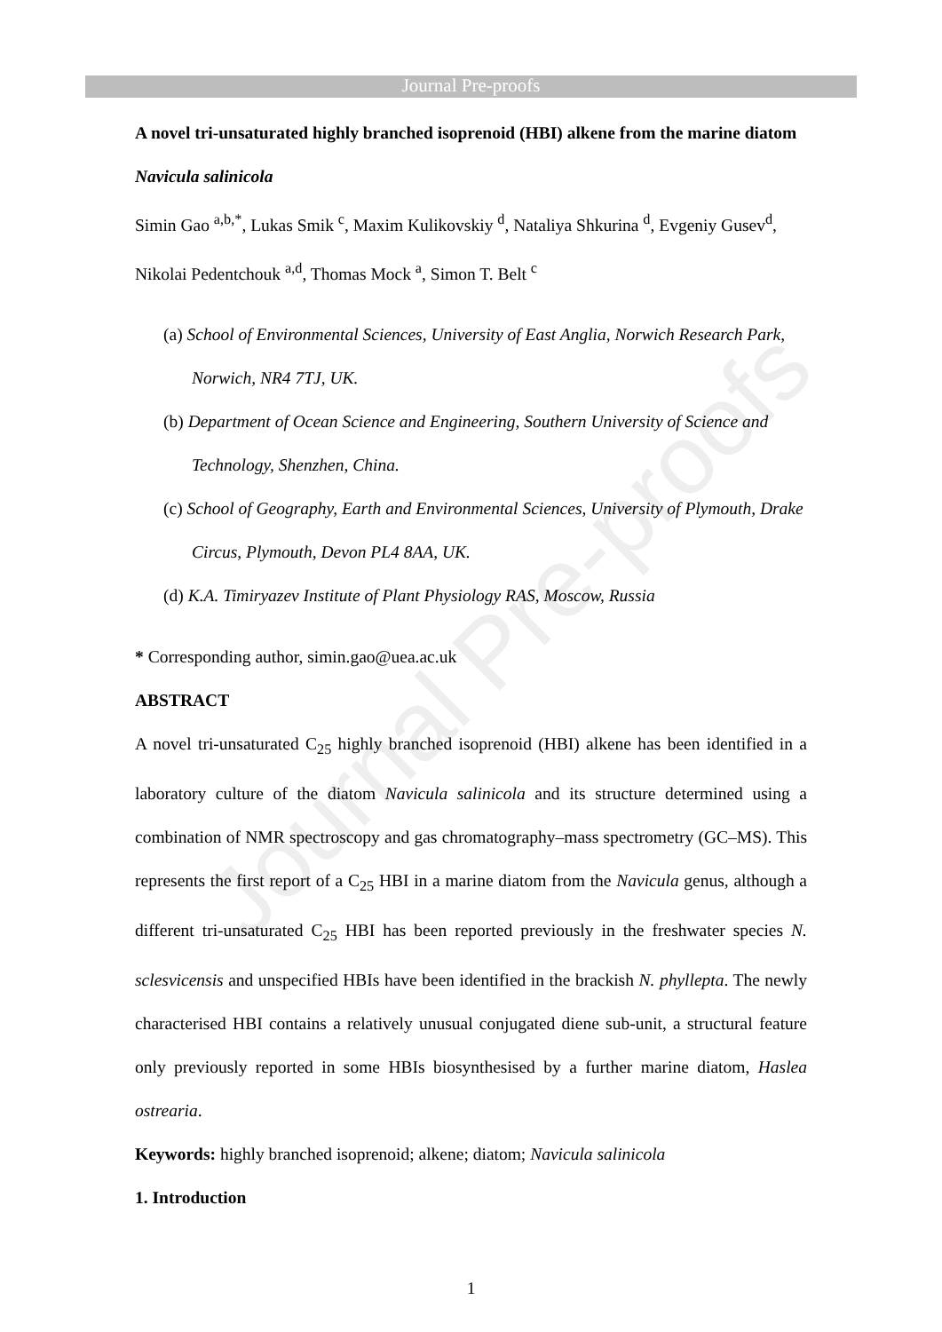Journal Pre-proofs
Journal Pre-proofs
A novel tri-unsaturated highly branched isoprenoid (HBI) alkene from the marine diatom Navicula salinicola
Simin Gao <sup>a,b,*</sup>, Lukas Smik <sup>c</sup>, Maxim Kulikovskiy <sup>d</sup>, Nataliya Shkurina <sup>d</sup>, Evgeniy Gusev<sup>d</sup>, Nikolai Pedentchouk <sup>a,d</sup>, Thomas Mock <sup>a</sup>, Simon T. Belt <sup>c</sup>
(a) School of Environmental Sciences, University of East Anglia, Norwich Research Park, Norwich, NR4 7TJ, UK.
(b) Department of Ocean Science and Engineering, Southern University of Science and Technology, Shenzhen, China.
(c) School of Geography, Earth and Environmental Sciences, University of Plymouth, Drake Circus, Plymouth, Devon PL4 8AA, UK.
(d) K.A. Timiryazev Institute of Plant Physiology RAS, Moscow, Russia
* Corresponding author, simin.gao@uea.ac.uk
ABSTRACT
A novel tri-unsaturated C<sub>25</sub> highly branched isoprenoid (HBI) alkene has been identified in a laboratory culture of the diatom Navicula salinicola and its structure determined using a combination of NMR spectroscopy and gas chromatography–mass spectrometry (GC–MS). This represents the first report of a C<sub>25</sub> HBI in a marine diatom from the Navicula genus, although a different tri-unsaturated C<sub>25</sub> HBI has been reported previously in the freshwater species N. sclesvicensis and unspecified HBIs have been identified in the brackish N. phyllepta. The newly characterised HBI contains a relatively unusual conjugated diene sub-unit, a structural feature only previously reported in some HBIs biosynthesised by a further marine diatom, Haslea ostrearia.
Keywords: highly branched isoprenoid; alkene; diatom; Navicula salinicola
1. Introduction
1